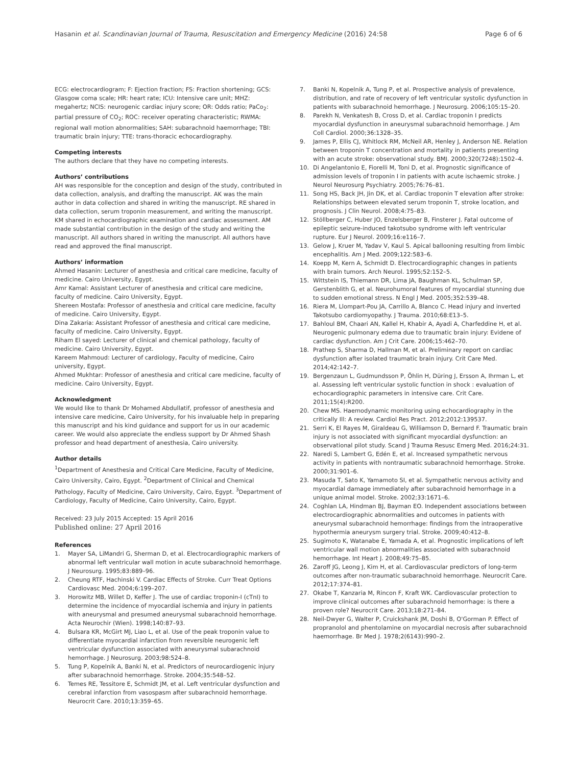Hasanin et al. Scandinavian Journal of Trauma, Resuscitation and Emergency Medicine (2016) 24:58 Page 6 of 6
ECG: electrocardiogram; F: Ejection fraction; FS: Fraction shortening; GCS: Glasgow coma scale; HR: heart rate; ICU: Intensive care unit; MHZ: megahertz; NCIS: neurogenic cardiac injury score; OR: Odds ratio; PaCo<sub>2</sub>: partial pressure of CO<sub>2</sub>; ROC: receiver operating characteristic; RWMA: regional wall motion abnormalities; SAH: subarachnoid haemorrhage; TBI: traumatic brain injury; TTE: trans-thoracic echocardiography.
Competing interests
The authors declare that they have no competing interests.
Authors’ contributions
AH was responsible for the conception and design of the study, contributed in data collection, analysis, and drafting the manuscript. AK was the main author in data collection and shared in writing the manuscript. RE shared in data collection, serum troponin measurement, and writing the manuscript. KM shared in echocardiographic examination and cardiac assessment. AM made substantial contribution in the design of the study and writing the manuscript. All authors shared in writing the manuscript. All authors have read and approved the final manuscript.
Authors’ information
Ahmed Hasanin: Lecturer of anesthesia and critical care medicine, faculty of medicine. Cairo University, Egypt.
Amr Kamal: Assistant Lecturer of anesthesia and critical care medicine, faculty of medicine. Cairo University, Egypt.
Shereen Mostafa: Professor of anesthesia and critical care medicine, faculty of medicine. Cairo University, Egypt.
Dina Zakaria: Assistant Professor of anesthesia and critical care medicine, faculty of medicine. Cairo University, Egypt.
Riham El sayed: Lecturer of clinical and chemical pathology, faculty of medicine. Cairo University, Egypt.
Kareem Mahmoud: Lecturer of cardiology, Faculty of medicine, Cairo university, Egypt.
Ahmed Mukhtar: Professor of anesthesia and critical care medicine, faculty of medicine. Cairo University, Egypt.
Acknowledgment
We would like to thank Dr Mohamed Abdullatif, professor of anesthesia and intensive care medicine, Cairo University, for his invaluable help in preparing this manuscript and his kind guidance and support for us in our academic career. We would also appreciate the endless support by Dr Ahmed Shash professor and head department of anesthesia, Cairo university.
Author details
<sup>1</sup> Department of Anesthesia and Critical Care Medicine, Faculty of Medicine, Cairo University, Cairo, Egypt. <sup>2</sup>Department of Clinical and Chemical Pathology, Faculty of Medicine, Cairo University, Cairo, Egypt. <sup>3</sup>Department of Cardiology, Faculty of Medicine, Cairo University, Cairo, Egypt.
Received: 23 July 2015 Accepted: 15 April 2016
Published online: 27 April 2016
References
1. Mayer SA, LiMandri G, Sherman D, et al. Electrocardiographic markers of abnormal left ventricular wall motion in acute subarachnoid hemorrhage. J Neurosurg. 1995;83:889–96.
2. Cheung RTF, Hachinski V. Cardiac Effects of Stroke. Curr Treat Options Cardiovasc Med. 2004;6:199–207.
3. Horowitz MB, Willet D, Keffer J. The use of cardiac troponin-I (cTnI) to determine the incidence of myocardial ischemia and injury in patients with aneurysmal and presumed aneurysmal subarachnoid hemorrhage. Acta Neurochir (Wien). 1998;140:87–93.
4. Bulsara KR, McGirt MJ, Liao L, et al. Use of the peak troponin value to differentiate myocardial infarction from reversible neurogenic left ventricular dysfunction associated with aneurysmal subarachnoid hemorrhage. J Neurosurg. 2003;98:524–8.
5. Tung P, Kopelnik A, Banki N, et al. Predictors of neurocardiogenic injury after subarachnoid hemorrhage. Stroke. 2004;35:548–52.
6. Temes RE, Tessitore E, Schmidt JM, et al. Left ventricular dysfunction and cerebral infarction from vasospasm after subarachnoid hemorrhage. Neurocrit Care. 2010;13:359–65.
7. Banki N, Kopelnik A, Tung P, et al. Prospective analysis of prevalence, distribution, and rate of recovery of left ventricular systolic dysfunction in patients with subarachnoid hemorrhage. J Neurosurg. 2006;105:15–20.
8. Parekh N, Venkatesh B, Cross D, et al. Cardiac troponin I predicts myocardial dysfunction in aneurysmal subarachnoid hemorrhage. J Am Coll Cardiol. 2000;36:1328–35.
9. James P, Ellis CJ, Whitlock RM, McNeil AR, Henley J, Anderson NE. Relation between troponin T concentration and mortality in patients presenting with an acute stroke: observational study. BMJ. 2000;320(7248):1502–4.
10. Di Angelantonio E, Fiorelli M, Toni D, et al. Prognostic significance of admission levels of troponin I in patients with acute ischaemic stroke. J Neurol Neurosurg Psychiatry. 2005;76:76–81.
11. Song HS, Back JH, Jin DK, et al. Cardiac troponin T elevation after stroke: Relationships between elevated serum troponin T, stroke location, and prognosis. J Clin Neurol. 2008;4:75–83.
12. Stöllberger C, Huber JO, Enzelsberger B, Finsterer J. Fatal outcome of epileptic seizure-induced takotsubo syndrome with left ventricular rupture. Eur J Neurol. 2009;16:e116–7.
13. Gelow J, Kruer M, Yadav V, Kaul S. Apical ballooning resulting from limbic encephalitis. Am J Med. 2009;122:583–6.
14. Koepp M, Kern A, Schmidt D. Electrocardiographic changes in patients with brain tumors. Arch Neurol. 1995;52:152–5.
15. Wittstein IS, Thiemann DR, Lima JA, Baughman KL, Schulman SP, Gerstenblith G, et al. Neurohumoral features of myocardial stunning due to sudden emotional stress. N Engl J Med. 2005;352:539–48.
16. Riera M, Llompart-Pou JA, Carrillo A, Blanco C. Head injury and inverted Takotsubo cardiomyopathy. J Trauma. 2010;68:E13–5.
17. Bahloul BM, Chaari AN, Kallel H, Khabir A, Ayadi A, Charfeddine H, et al. Neurogenic pulmonary edema due to traumatic brain injury: Evidene of cardiac dysfunction. Am J Crit Care. 2006;15:462–70.
18. Prathep S, Sharma D, Hallman M, et al. Preliminary report on cardiac dysfunction after isolated traumatic brain injury. Crit Care Med. 2014;42:142–7.
19. Bergenzaun L, Gudmundsson P, Öhlin H, Düring J, Ersson A, Ihrman L, et al. Assessing left ventricular systolic function in shock : evaluation of echocardiographic parameters in intensive care. Crit Care. 2011;15(4):R200.
20. Chew MS. Haemodynamic monitoring using echocardiography in the critically Ill: A review. Cardiol Res Pract. 2012;2012:139537.
21. Serri K, El Rayes M, Giraldeau G, Williamson D, Bernard F. Traumatic brain injury is not associated with significant myocardial dysfunction: an observational pilot study. Scand J Trauma Resusc Emerg Med. 2016;24:31.
22. Naredi S, Lambert G, Edén E, et al. Increased sympathetic nervous activity in patients with nontraumatic subarachnoid hemorrhage. Stroke. 2000;31:901–6.
23. Masuda T, Sato K, Yamamoto SI, et al. Sympathetic nervous activity and myocardial damage immediately after subarachnoid hemorrhage in a unique animal model. Stroke. 2002;33:1671–6.
24. Coghlan LA, Hindman BJ, Bayman EO. Independent associations between electrocardiographic abnormalities and outcomes in patients with aneurysmal subarachnoid hemorrhage: findings from the intraoperative hypothermia aneurysm surgery trial. Stroke. 2009;40:412–8.
25. Sugimoto K, Watanabe E, Yamada A, et al. Prognostic implications of left ventricular wall motion abnormalities associated with subarachnoid hemorrhage. Int Heart J. 2008;49:75–85.
26. Zaroff JG, Leong J, Kim H, et al. Cardiovascular predictors of long-term outcomes after non-traumatic subarachnoid hemorrhage. Neurocrit Care. 2012;17:374–81.
27. Okabe T, Kanzaria M, Rincon F, Kraft WK. Cardiovascular protection to improve clinical outcomes after subarachnoid hemorrhage: is there a proven role? Neurocrit Care. 2013;18:271–84.
28. Neil-Dwyer G, Walter P, Cruickshank JM, Doshi B, O'Gorman P. Effect of propranolol and phentolamine on myocardial necrosis after subarachnoid haemorrhage. Br Med J. 1978;2(6143):990–2.